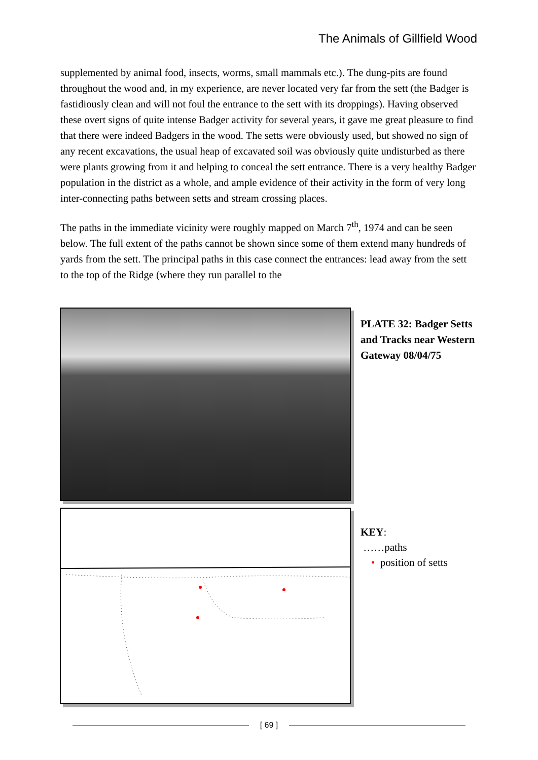The Animals of Gillfield Wood
supplemented by animal food, insects, worms, small mammals etc.). The dung-pits are found throughout the wood and, in my experience, are never located very far from the sett (the Badger is fastidiously clean and will not foul the entrance to the sett with its droppings). Having observed these overt signs of quite intense Badger activity for several years, it gave me great pleasure to find that there were indeed Badgers in the wood. The setts were obviously used, but showed no sign of any recent excavations, the usual heap of excavated soil was obviously quite undisturbed as there were plants growing from it and helping to conceal the sett entrance. There is a very healthy Badger population in the district as a whole, and ample evidence of their activity in the form of very long inter-connecting paths between setts and stream crossing places.
The paths in the immediate vicinity were roughly mapped on March 7<sup>th</sup>, 1974 and can be seen below. The full extent of the paths cannot be shown since some of them extend many hundreds of yards from the sett. The principal paths in this case connect the entrances: lead away from the sett to the top of the Ridge (where they run parallel to the
PLATE 32: Badger Setts and Tracks near Western Gateway 08/04/75
KEY:
……paths
• position of setts
[ 69 ]